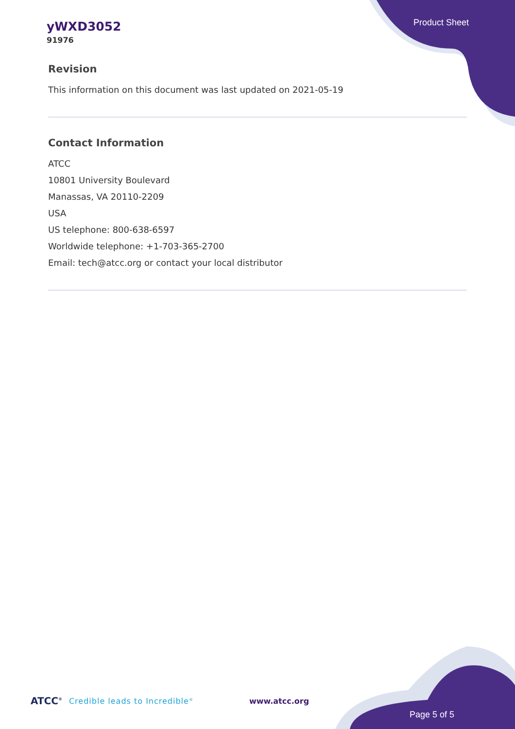yWXD3052
91976
Product Sheet
Revision
This information on this document was last updated on 2021-05-19
Contact Information
ATCC
10801 University Boulevard
Manassas, VA 20110-2209
USA
US telephone: 800-638-6597
Worldwide telephone: +1-703-365-2700
Email: tech@atcc.org or contact your local distributor
ATCC<sup>®</sup> Credible leads to Incredible<sup>®</sup> www.atcc.org
Page 5 of 5